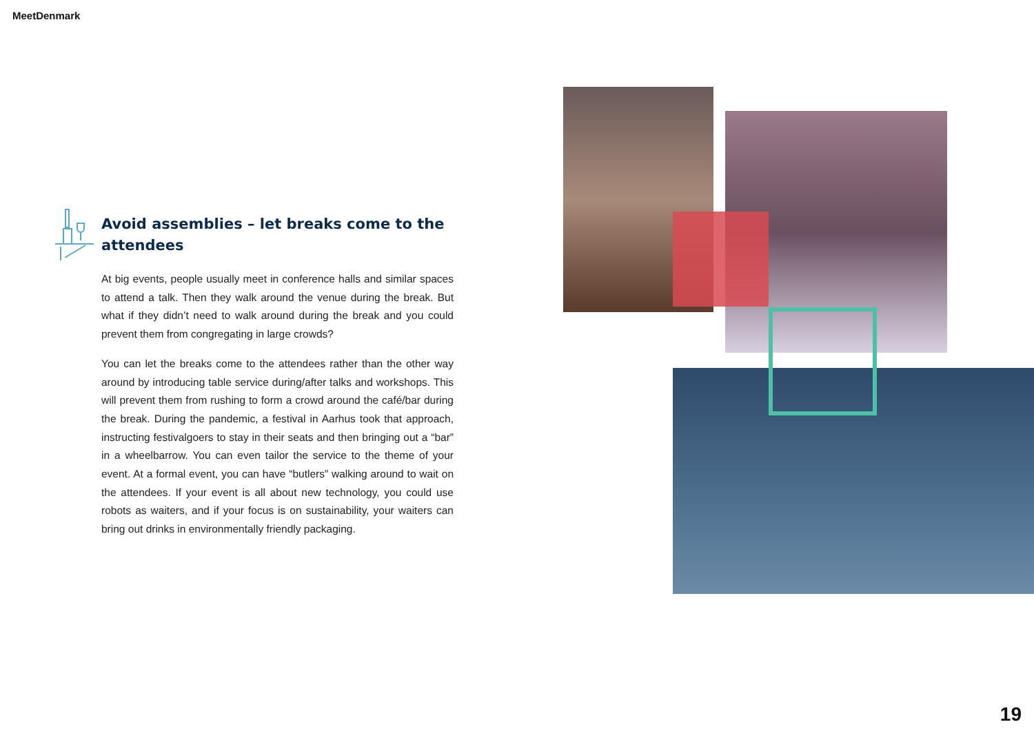MeetDenmark
Avoid assemblies – let breaks come to the attendees
At big events, people usually meet in conference halls and similar spaces to attend a talk. Then they walk around the venue during the break. But what if they didn’t need to walk around during the break and you could prevent them from congregating in large crowds?
You can let the breaks come to the attendees rather than the other way around by introducing table service during/after talks and workshops. This will prevent them from rushing to form a crowd around the café/bar during the break. During the pandemic, a festival in Aarhus took that approach, instructing festivalgoers to stay in their seats and then bringing out a “bar” in a wheelbarrow. You can even tailor the service to the theme of your event. At a formal event, you can have “butlers” walking around to wait on the attendees. If your event is all about new technology, you could use robots as waiters, and if your focus is on sustainability, your waiters can bring out drinks in environmentally friendly packaging.
19